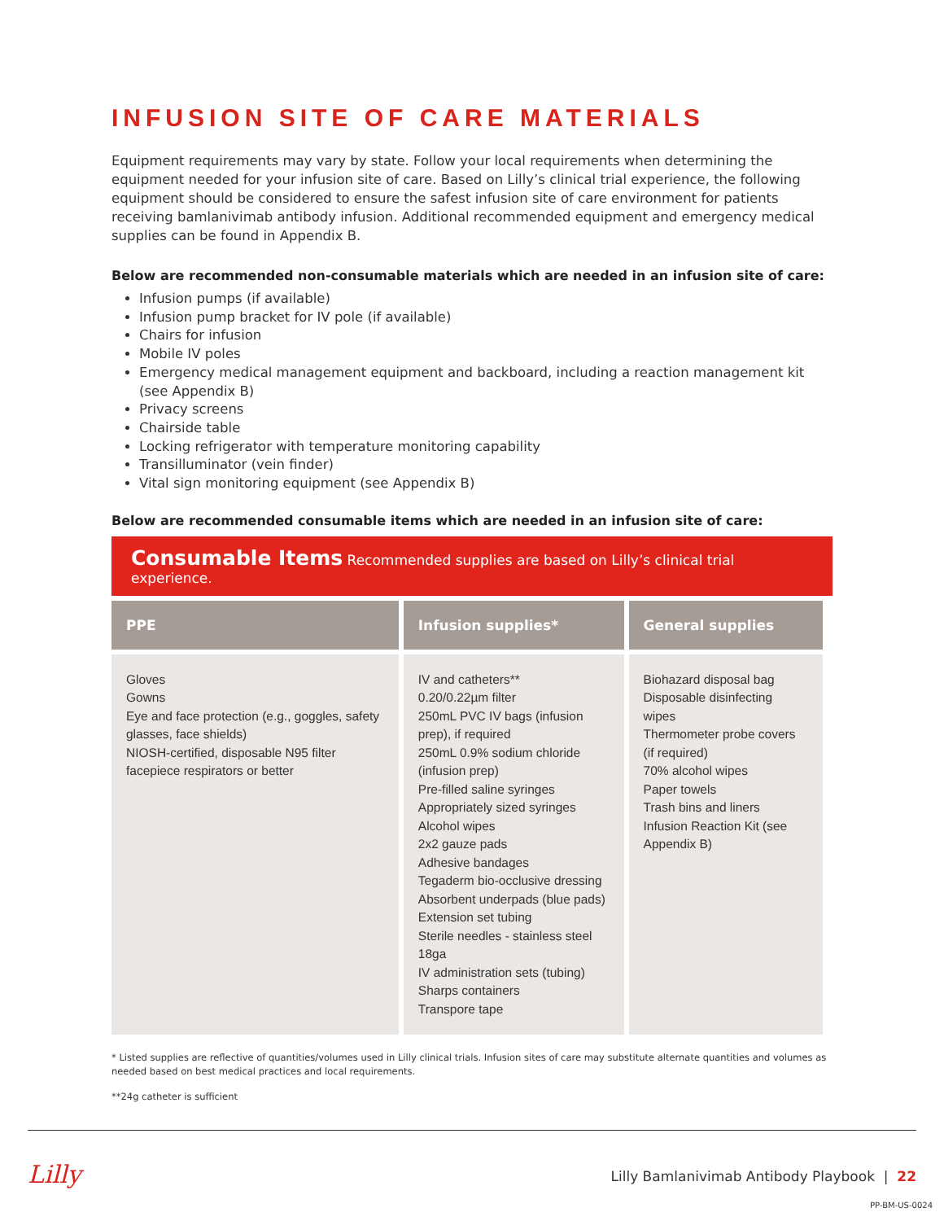INFUSION SITE OF CARE MATERIALS
Equipment requirements may vary by state. Follow your local requirements when determining the equipment needed for your infusion site of care. Based on Lilly’s clinical trial experience, the following equipment should be considered to ensure the safest infusion site of care environment for patients receiving bamlanivimab antibody infusion. Additional recommended equipment and emergency medical supplies can be found in Appendix B.
Below are recommended non-consumable materials which are needed in an infusion site of care:
Infusion pumps (if available)
Infusion pump bracket for IV pole (if available)
Chairs for infusion
Mobile IV poles
Emergency medical management equipment and backboard, including a reaction management kit (see Appendix B)
Privacy screens
Chairside table
Locking refrigerator with temperature monitoring capability
Transilluminator (vein finder)
Vital sign monitoring equipment (see Appendix B)
Below are recommended consumable items which are needed in an infusion site of care:
Consumable Items Recommended supplies are based on Lilly’s clinical trial experience.
| PPE | Infusion supplies* | General supplies |
| --- | --- | --- |
| Gloves Gowns Eye and face protection (e.g., goggles, safety glasses, face shields) NIOSH-certified, disposable N95 filter facepiece respirators or better | IV and catheters** 0.20/0.22µm filter 250mL PVC IV bags (infusion prep), if required 250mL 0.9% sodium chloride (infusion prep) Pre-filled saline syringes Appropriately sized syringes Alcohol wipes 2x2 gauze pads Adhesive bandages Tegaderm bio-occlusive dressing Absorbent underpads (blue pads) Extension set tubing Sterile needles - stainless steel 18ga IV administration sets (tubing) Sharps containers Transpore tape | Biohazard disposal bag Disposable disinfecting wipes Thermometer probe covers (if required) 70% alcohol wipes Paper towels Trash bins and liners Infusion Reaction Kit (see Appendix B) |
* Listed supplies are reflective of quantities/volumes used in Lilly clinical trials. Infusion sites of care may substitute alternate quantities and volumes as needed based on best medical practices and local requirements.
**24g catheter is sufficient
Lilly
Lilly Bamlanivimab Antibody Playbook | 22
PP-BM-US-0024